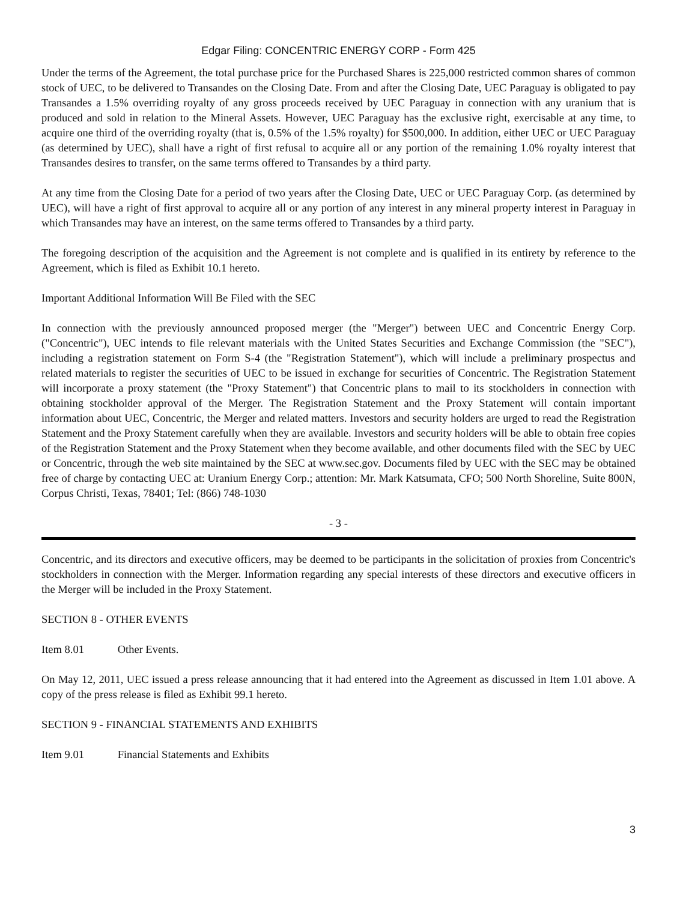Edgar Filing: CONCENTRIC ENERGY CORP - Form 425
Under the terms of the Agreement, the total purchase price for the Purchased Shares is 225,000 restricted common shares of common stock of UEC, to be delivered to Transandes on the Closing Date. From and after the Closing Date, UEC Paraguay is obligated to pay Transandes a 1.5% overriding royalty of any gross proceeds received by UEC Paraguay in connection with any uranium that is produced and sold in relation to the Mineral Assets. However, UEC Paraguay has the exclusive right, exercisable at any time, to acquire one third of the overriding royalty (that is, 0.5% of the 1.5% royalty) for $500,000. In addition, either UEC or UEC Paraguay (as determined by UEC), shall have a right of first refusal to acquire all or any portion of the remaining 1.0% royalty interest that Transandes desires to transfer, on the same terms offered to Transandes by a third party.
At any time from the Closing Date for a period of two years after the Closing Date, UEC or UEC Paraguay Corp. (as determined by UEC), will have a right of first approval to acquire all or any portion of any interest in any mineral property interest in Paraguay in which Transandes may have an interest, on the same terms offered to Transandes by a third party.
The foregoing description of the acquisition and the Agreement is not complete and is qualified in its entirety by reference to the Agreement, which is filed as Exhibit 10.1 hereto.
Important Additional Information Will Be Filed with the SEC
In connection with the previously announced proposed merger (the "Merger") between UEC and Concentric Energy Corp. ("Concentric"), UEC intends to file relevant materials with the United States Securities and Exchange Commission (the "SEC"), including a registration statement on Form S-4 (the "Registration Statement"), which will include a preliminary prospectus and related materials to register the securities of UEC to be issued in exchange for securities of Concentric. The Registration Statement will incorporate a proxy statement (the "Proxy Statement") that Concentric plans to mail to its stockholders in connection with obtaining stockholder approval of the Merger. The Registration Statement and the Proxy Statement will contain important information about UEC, Concentric, the Merger and related matters. Investors and security holders are urged to read the Registration Statement and the Proxy Statement carefully when they are available. Investors and security holders will be able to obtain free copies of the Registration Statement and the Proxy Statement when they become available, and other documents filed with the SEC by UEC or Concentric, through the web site maintained by the SEC at www.sec.gov. Documents filed by UEC with the SEC may be obtained free of charge by contacting UEC at: Uranium Energy Corp.; attention: Mr. Mark Katsumata, CFO; 500 North Shoreline, Suite 800N, Corpus Christi, Texas, 78401; Tel: (866) 748-1030
- 3 -
Concentric, and its directors and executive officers, may be deemed to be participants in the solicitation of proxies from Concentric's stockholders in connection with the Merger. Information regarding any special interests of these directors and executive officers in the Merger will be included in the Proxy Statement.
SECTION 8 - OTHER EVENTS
Item 8.01 Other Events.
On May 12, 2011, UEC issued a press release announcing that it had entered into the Agreement as discussed in Item 1.01 above. A copy of the press release is filed as Exhibit 99.1 hereto.
SECTION 9 - FINANCIAL STATEMENTS AND EXHIBITS
Item 9.01 Financial Statements and Exhibits
3